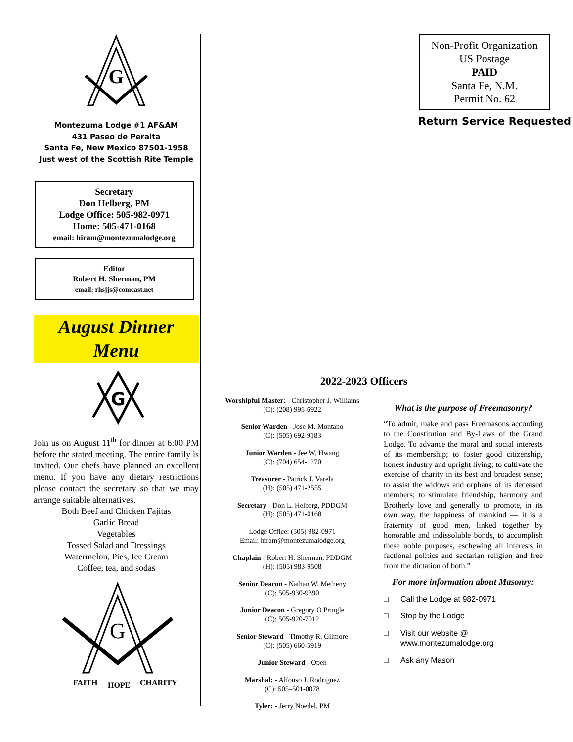G
Montezuma Lodge #1 AF&AM
431 Paseo de Peralta
Santa Fe, New Mexico 87501-1958
Just west of the Scottish Rite Temple
Secretary
Don Helberg, PM
Lodge Office: 505-982-0971
Home: 505-471-0168
email: hiram@montezumalodge.org
Editor
Robert H. Sherman, PM
email: rhsjjs@comcast.net
August Dinner
Menu
G
Join us on August 11<sup>th</sup> for dinner at 6:00 PM before the stated meeting. The entire family is invited. Our chefs have planned an excellent menu. If you have any dietary restrictions please contact the secretary so that we may arrange suitable alternatives.
Both Beef and Chicken Fajitas
Garlic Bread
Vegetables
Tossed Salad and Dressings
Watermelon, Pies, Ice Cream
Coffee, tea, and sodas
G
FAITH
HOPE
CHARITY
Non-Profit Organization
US Postage
PAID
Santa Fe, N.M.
Permit No. 62
Return Service Requested
2022-2023 Officers
Worshipful Master: - Christopher J. Williams
(C): (208) 995-6922
Senior Warden - Jose M. Montano
(C): (505) 692-9183
Junior Warden - Jee W. Hwang
(C): (704) 654-1270
Treasurer - Patrick J. Varela
(H): (505) 471-2555
Secretary - Don L. Helberg, PDDGM
(H): (505) 471-0168
Lodge Office: (505) 982-0971
Email: hiram@montezumalodge.org
Chaplain - Robert H. Sherman, PDDGM
(H): (505) 983-9508
Senior Deacon - Nathan W. Metheny
(C): 505-930-9390
Junior Deacon - Gregory O Pringle
(C): 505-920-7012
Senior Steward - Timothy R. Gilmore
(C): (505) 660-5919
Junior Steward - Open
Marshal: - Alfonso J. Rodriguez
(C): 505–501-0078
Tyler: - Jerry Noedel, PM
What is the purpose of Freemasonry?
“To admit, make and pass Freemasons according to the Constitution and By-Laws of the Grand Lodge. To advance the moral and social interests of its membership; to foster good citizenship, honest industry and upright living; to cultivate the exercise of charity in its best and broadest sense; to assist the widows and orphans of its deceased members; to stimulate friendship, harmony and Brotherly love and generally to promote, in its own way, the happiness of mankind — it is a fraternity of good men, linked together by honorable and indissoluble bonds, to accomplish these noble purposes, eschewing all interests in factional politics and sectarian religion and free from the dictation of both.”
For more information about Masonry:
□ Call the Lodge at 982-0971
□ Stop by the Lodge
□ Visit our website @
www.montezumalodge.org
□ Ask any Mason